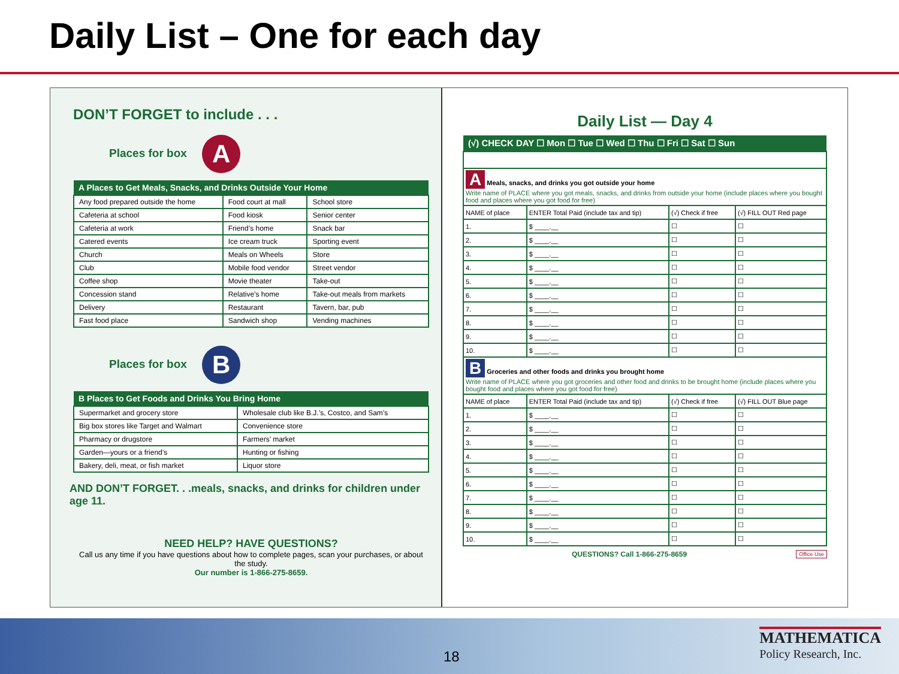Daily List – One for each day
DON’T FORGET to include . . .
Places for box A
| A Places to Get Meals, Snacks, and Drinks Outside Your Home | | |
| --- | --- | --- |
| Any food prepared outside the home | Food court at mall | School store |
| Cafeteria at school | Food kiosk | Senior center |
| Cafeteria at work | Friend’s home | Snack bar |
| Catered events | Ice cream truck | Sporting event |
| Church | Meals on Wheels | Store |
| Club | Mobile food vendor | Street vendor |
| Coffee shop | Movie theater | Take-out |
| Concession stand | Relative’s home | Take-out meals from markets |
| Delivery | Restaurant | Tavern, bar, pub |
| Fast food place | Sandwich shop | Vending machines |
Places for box B
| B Places to Get Foods and Drinks You Bring Home | |
| --- | --- |
| Supermarket and grocery store | Wholesale club like B.J.’s, Costco, and Sam’s |
| Big box stores like Target and Walmart | Convenience store |
| Pharmacy or drugstore | Farmers’ market |
| Garden—yours or a friend’s | Hunting or fishing |
| Bakery, deli, meat, or fish market | Liquor store |
AND DON’T FORGET. . .meals, snacks, and drinks for children under age 11.
NEED HELP? HAVE QUESTIONS?
Call us any time if you have questions about how to complete pages, scan your purchases, or about the study.
Our number is 1-866-275-8659.
Daily List — Day 4
| (√) CHECK DAY ☐ Mon ☐ Tue ☐ Wed ☐ Thu ☐ Fri ☐ Sat ☐ Sun | | | |
| --- | --- | --- | --- |
| A Meals, snacks, and drinks you got outside your home Write name of PLACE where you got meals, snacks, and drinks from outside your home (include places where you bought food and places where you got food for free) | | | |
| NAME of place | ENTER Total Paid (include tax and tip) | (√) Check if free | (√) FILL OUT Red page |
| 1. | $ ____.__ | ☐ | ☐ |
| 2. | $ ____.__ | ☐ | ☐ |
| 3. | $ ____.__ | ☐ | ☐ |
| 4. | $ ____.__ | ☐ | ☐ |
| 5. | $ ____.__ | ☐ | ☐ |
| 6. | $ ____.__ | ☐ | ☐ |
| 7. | $ ____.__ | ☐ | ☐ |
| 8. | $ ____.__ | ☐ | ☐ |
| 9. | $ ____.__ | ☐ | ☐ |
| 10. | $ ____.__ | ☐ | ☐ |
| B Groceries and other foods and drinks you brought home Write name of PLACE where you got groceries and other food and drinks to be brought home (include places where you bought food and places where you got food for free) | | | |
| NAME of place | ENTER Total Paid (include tax and tip) | (√) Check if free | (√) FILL OUT Blue page |
| 1. | $ ____.__ | ☐ | ☐ |
| 2. | $ ____.__ | ☐ | ☐ |
| 3. | $ ____.__ | ☐ | ☐ |
| 4. | $ ____.__ | ☐ | ☐ |
| 5. | $ ____.__ | ☐ | ☐ |
| 6. | $ ____.__ | ☐ | ☐ |
| 7. | $ ____.__ | ☐ | ☐ |
| 8. | $ ____.__ | ☐ | ☐ |
| 9. | $ ____.__ | ☐ | ☐ |
| 10. | $ ____.__ | ☐ | ☐ |
QUESTIONS? Call 1-866-275-8659 Office Use
18
MATHEMATICA
Policy Research, Inc.